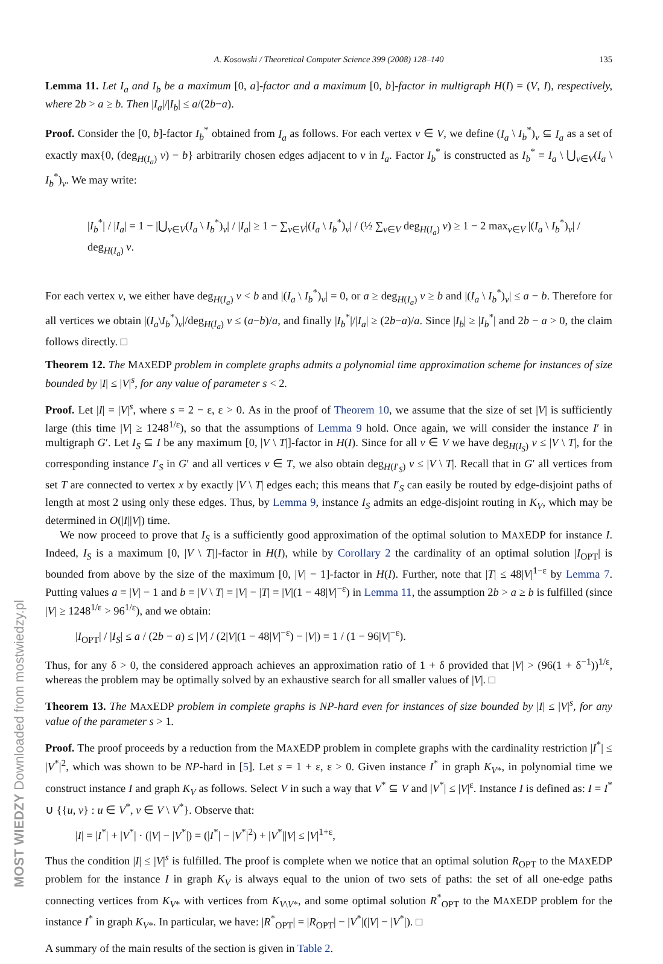MOST WIEDZY Downloaded from mostwiedzy.pl
A. Kosowski / Theoretical Computer Science 399 (2008) 128–140 135
Lemma 11. Let I<sub>a</sub> and I<sub>b</sub> be a maximum [0, a]-factor and a maximum [0, b]-factor in multigraph H(I) = (V, I), respectively, where 2b > a ≥ b. Then |I<sub>a</sub>|/|I<sub>b</sub>| ≤ a/(2b−a).
Proof. Consider the [0, b]-factor I<sub>b</sub><sup>*</sup> obtained from I<sub>a</sub> as follows. For each vertex v ∈ V, we define (I<sub>a</sub> \ I<sub>b</sub><sup>*</sup>)<sub>v</sub> ⊆ I<sub>a</sub> as a set of exactly max{0, (deg<sub>H(I<sub>a</sub>)</sub> v) − b} arbitrarily chosen edges adjacent to v in I<sub>a</sub>. Factor I<sub>b</sub><sup>*</sup> is constructed as I<sub>b</sub><sup>*</sup> = I<sub>a</sub> \ ⋃<sub>v∈V</sub>(I<sub>a</sub> \ I<sub>b</sub><sup>*</sup>)<sub>v</sub>. We may write:
|I<sub>b</sub><sup>*</sup>| / |I<sub>a</sub>| = 1 − |⋃<sub>v∈V</sub>(I<sub>a</sub> \ I<sub>b</sub><sup>*</sup>)<sub>v</sub>| / |I<sub>a</sub>| ≥ 1 − ∑<sub>v∈V</sub>|(I<sub>a</sub> \ I<sub>b</sub><sup>*</sup>)<sub>v</sub>| / (½ ∑<sub>v∈V</sub> deg<sub>H(I<sub>a</sub>)</sub> v) ≥ 1 − 2 max<sub>v∈V</sub> |(I<sub>a</sub> \ I<sub>b</sub><sup>*</sup>)<sub>v</sub>| / deg<sub>H(I<sub>a</sub>)</sub> v.
For each vertex v, we either have deg<sub>H(I<sub>a</sub>)</sub> v < b and |(I<sub>a</sub> \ I<sub>b</sub><sup>*</sup>)<sub>v</sub>| = 0, or a ≥ deg<sub>H(I<sub>a</sub>)</sub> v ≥ b and |(I<sub>a</sub> \ I<sub>b</sub><sup>*</sup>)<sub>v</sub>| ≤ a − b. Therefore for all vertices we obtain |(I<sub>a</sub>\I<sub>b</sub><sup>*</sup>)<sub>v</sub>|/deg<sub>H(I<sub>a</sub>)</sub> v ≤ (a−b)/a, and finally |I<sub>b</sub><sup>*</sup>|/|I<sub>a</sub>| ≥ (2b−a)/a. Since |I<sub>b</sub>| ≥ |I<sub>b</sub><sup>*</sup>| and 2b − a > 0, the claim follows directly. □
Theorem 12. The MAXEDP problem in complete graphs admits a polynomial time approximation scheme for instances of size bounded by |I| ≤ |V|<sup>s</sup>, for any value of parameter s < 2.
Proof. Let |I| = |V|<sup>s</sup>, where s = 2 − ε, ε > 0. As in the proof of Theorem 10, we assume that the size of set |V| is sufficiently large (this time |V| ≥ 1248<sup>1/ε</sup>), so that the assumptions of Lemma 9 hold. Once again, we will consider the instance I′ in multigraph G′. Let I<sub>S</sub> ⊆ I be any maximum [0, |V \ T|]-factor in H(I). Since for all v ∈ V we have deg<sub>H(I<sub>S</sub>)</sub> v ≤ |V \ T|, for the corresponding instance I′<sub>S</sub> in G′ and all vertices v ∈ T, we also obtain deg<sub>H(I′<sub>S</sub>)</sub> v ≤ |V \ T|. Recall that in G′ all vertices from set T are connected to vertex x by exactly |V \ T| edges each; this means that I′<sub>S</sub> can easily be routed by edge-disjoint paths of length at most 2 using only these edges. Thus, by Lemma 9, instance I<sub>S</sub> admits an edge-disjoint routing in K<sub>V</sub>, which may be determined in O(|I||V|) time.
We now proceed to prove that I<sub>S</sub> is a sufficiently good approximation of the optimal solution to MAXEDP for instance I. Indeed, I<sub>S</sub> is a maximum [0, |V \ T|]-factor in H(I), while by Corollary 2 the cardinality of an optimal solution |I<sub>OPT</sub>| is bounded from above by the size of the maximum [0, |V| − 1]-factor in H(I). Further, note that |T| ≤ 48|V|<sup>1−ε</sup> by Lemma 7. Putting values a = |V| − 1 and b = |V \ T| = |V| − |T| = |V|(1 − 48|V|<sup>−ε</sup>) in Lemma 11, the assumption 2b > a ≥ b is fulfilled (since |V| ≥ 1248<sup>1/ε</sup> > 96<sup>1/ε</sup>), and we obtain:
|I<sub>OPT</sub>| / |I<sub>S</sub>| ≤ a / (2b − a) ≤ |V| / (2|V|(1 − 48|V|<sup>−ε</sup>) − |V|) = 1 / (1 − 96|V|<sup>−ε</sup>).
Thus, for any δ > 0, the considered approach achieves an approximation ratio of 1 + δ provided that |V| > (96(1 + δ<sup>−1</sup>))<sup>1/ε</sup>, whereas the problem may be optimally solved by an exhaustive search for all smaller values of |V|. □
Theorem 13. The MAXEDP problem in complete graphs is NP-hard even for instances of size bounded by |I| ≤ |V|<sup>s</sup>, for any value of the parameter s > 1.
Proof. The proof proceeds by a reduction from the MAXEDP problem in complete graphs with the cardinality restriction |I<sup>*</sup>| ≤ |V<sup>*</sup>|<sup>2</sup>, which was shown to be NP-hard in [5]. Let s = 1 + ε, ε > 0. Given instance I<sup>*</sup> in graph K<sub>V*</sub>, in polynomial time we construct instance I and graph K<sub>V</sub> as follows. Select V in such a way that V<sup>*</sup> ⊆ V and |V<sup>*</sup>| ≤ |V|<sup>ε</sup>. Instance I is defined as: I = I<sup>*</sup> ∪ {{u, v} : u ∈ V<sup>*</sup>, v ∈ V \ V<sup>*</sup>}. Observe that:
|I| = |I<sup>*</sup>| + |V<sup>*</sup>| · (|V| − |V<sup>*</sup>|) = (|I<sup>*</sup>| − |V<sup>*</sup>|<sup>2</sup>) + |V<sup>*</sup>||V| ≤ |V|<sup>1+ε</sup>,
Thus the condition |I| ≤ |V|<sup>s</sup> is fulfilled. The proof is complete when we notice that an optimal solution R<sub>OPT</sub> to the MAXEDP problem for the instance I in graph K<sub>V</sub> is always equal to the union of two sets of paths: the set of all one-edge paths connecting vertices from K<sub>V*</sub> with vertices from K<sub>V\V*</sub>, and some optimal solution R<sup>*</sup><sub>OPT</sub> to the MAXEDP problem for the instance I<sup>*</sup> in graph K<sub>V*</sub>. In particular, we have: |R<sup>*</sup><sub>OPT</sub>| = |R<sub>OPT</sub>| − |V<sup>*</sup>|(|V| − |V<sup>*</sup>|). □
A summary of the main results of the section is given in Table 2.